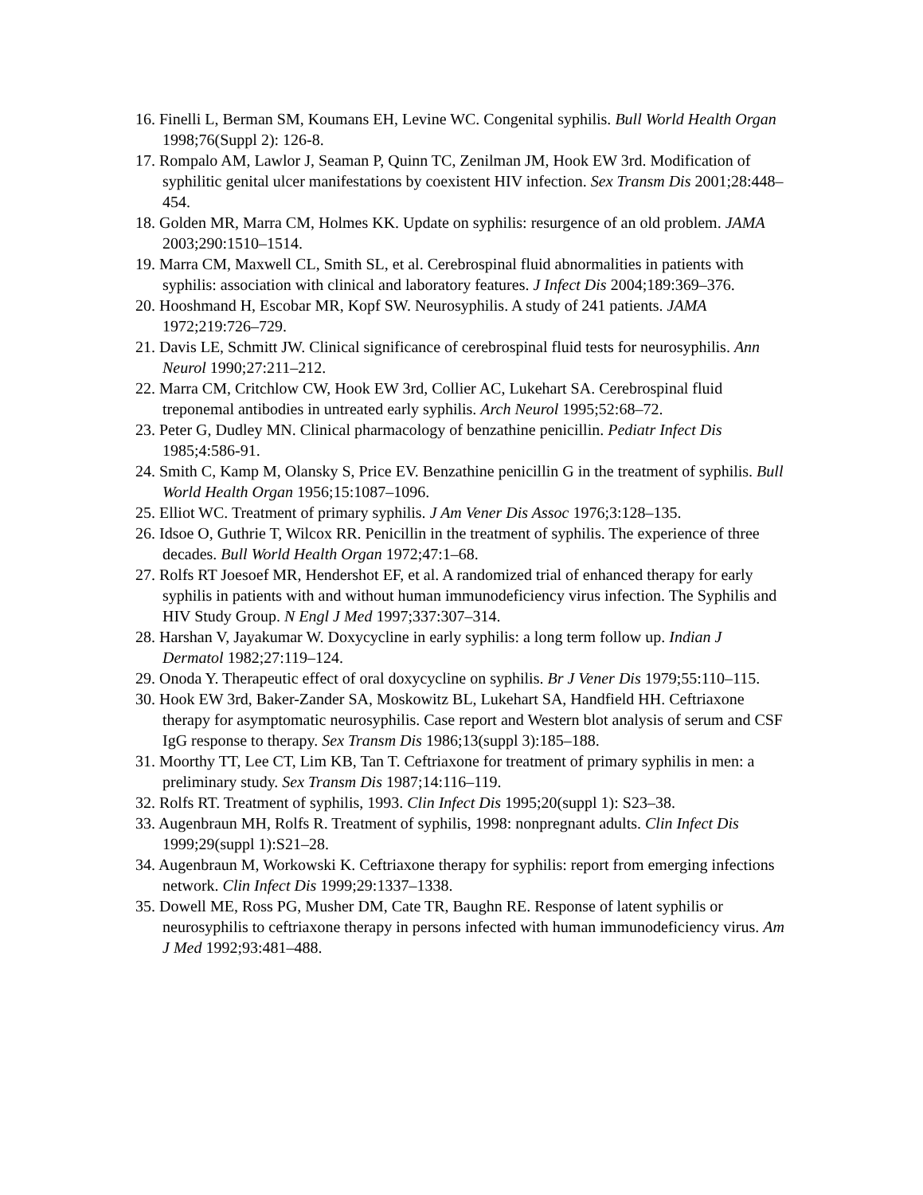16. Finelli L, Berman SM, Koumans EH, Levine WC. Congenital syphilis. Bull World Health Organ 1998;76(Suppl 2): 126-8.
17. Rompalo AM, Lawlor J, Seaman P, Quinn TC, Zenilman JM, Hook EW 3rd. Modification of syphilitic genital ulcer manifestations by coexistent HIV infection. Sex Transm Dis 2001;28:448–454.
18. Golden MR, Marra CM, Holmes KK. Update on syphilis: resurgence of an old problem. JAMA 2003;290:1510–1514.
19. Marra CM, Maxwell CL, Smith SL, et al. Cerebrospinal fluid abnormalities in patients with syphilis: association with clinical and laboratory features. J Infect Dis 2004;189:369–376.
20. Hooshmand H, Escobar MR, Kopf SW. Neurosyphilis. A study of 241 patients. JAMA 1972;219:726–729.
21. Davis LE, Schmitt JW. Clinical significance of cerebrospinal fluid tests for neurosyphilis. Ann Neurol 1990;27:211–212.
22. Marra CM, Critchlow CW, Hook EW 3rd, Collier AC, Lukehart SA. Cerebrospinal fluid treponemal antibodies in untreated early syphilis. Arch Neurol 1995;52:68–72.
23. Peter G, Dudley MN. Clinical pharmacology of benzathine penicillin. Pediatr Infect Dis 1985;4:586-91.
24. Smith C, Kamp M, Olansky S, Price EV. Benzathine penicillin G in the treatment of syphilis. Bull World Health Organ 1956;15:1087–1096.
25. Elliot WC. Treatment of primary syphilis. J Am Vener Dis Assoc 1976;3:128–135.
26. Idsoe O, Guthrie T, Wilcox RR. Penicillin in the treatment of syphilis. The experience of three decades. Bull World Health Organ 1972;47:1–68.
27. Rolfs RT Joesoef MR, Hendershot EF, et al. A randomized trial of enhanced therapy for early syphilis in patients with and without human immunodeficiency virus infection. The Syphilis and HIV Study Group. N Engl J Med 1997;337:307–314.
28. Harshan V, Jayakumar W. Doxycycline in early syphilis: a long term follow up. Indian J Dermatol 1982;27:119–124.
29. Onoda Y. Therapeutic effect of oral doxycycline on syphilis. Br J Vener Dis 1979;55:110–115.
30. Hook EW 3rd, Baker-Zander SA, Moskowitz BL, Lukehart SA, Handfield HH. Ceftriaxone therapy for asymptomatic neurosyphilis. Case report and Western blot analysis of serum and CSF IgG response to therapy. Sex Transm Dis 1986;13(suppl 3):185–188.
31. Moorthy TT, Lee CT, Lim KB, Tan T. Ceftriaxone for treatment of primary syphilis in men: a preliminary study. Sex Transm Dis 1987;14:116–119.
32. Rolfs RT. Treatment of syphilis, 1993. Clin Infect Dis 1995;20(suppl 1): S23–38.
33. Augenbraun MH, Rolfs R. Treatment of syphilis, 1998: nonpregnant adults. Clin Infect Dis 1999;29(suppl 1):S21–28.
34. Augenbraun M, Workowski K. Ceftriaxone therapy for syphilis: report from emerging infections network. Clin Infect Dis 1999;29:1337–1338.
35. Dowell ME, Ross PG, Musher DM, Cate TR, Baughn RE. Response of latent syphilis or neurosyphilis to ceftriaxone therapy in persons infected with human immunodeficiency virus. Am J Med 1992;93:481–488.